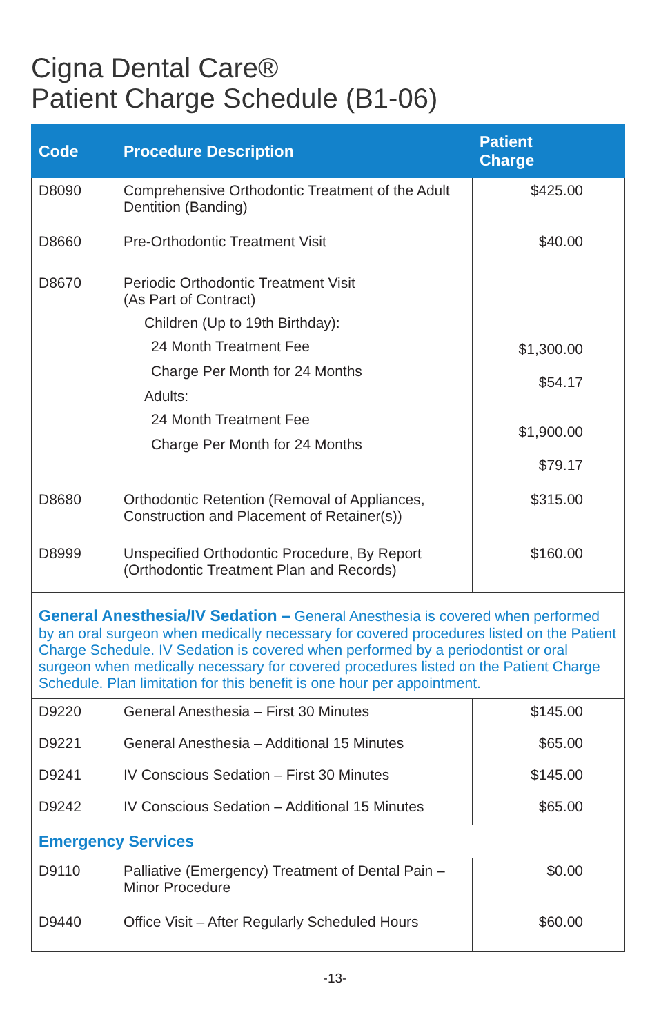Cigna Dental Care®
Patient Charge Schedule (B1-06)
| Code | Procedure Description | Patient Charge |
| --- | --- | --- |
| D8090 | Comprehensive Orthodontic Treatment of the Adult Dentition (Banding) | $425.00 |
| D8660 | Pre-Orthodontic Treatment Visit | $40.00 |
| D8670 | Periodic Orthodontic Treatment Visit (As Part of Contract) Children (Up to 19th Birthday): 24 Month Treatment Fee Charge Per Month for 24 Months Adults: 24 Month Treatment Fee Charge Per Month for 24 Months | $1,300.00 $54.17 $1,900.00 $79.17 |
| D8680 | Orthodontic Retention (Removal of Appliances, Construction and Placement of Retainer(s)) | $315.00 |
| D8999 | Unspecified Orthodontic Procedure, By Report (Orthodontic Treatment Plan and Records) | $160.00 |
| General Anesthesia/IV Sedation – General Anesthesia is covered when performed by an oral surgeon when medically necessary for covered procedures listed on the Patient Charge Schedule. IV Sedation is covered when performed by a periodontist or oral surgeon when medically necessary for covered procedures listed on the Patient Charge Schedule. Plan limitation for this benefit is one hour per appointment. | | |
| D9220 | General Anesthesia – First 30 Minutes | $145.00 |
| D9221 | General Anesthesia – Additional 15 Minutes | $65.00 |
| D9241 | IV Conscious Sedation – First 30 Minutes | $145.00 |
| D9242 | IV Conscious Sedation – Additional 15 Minutes | $65.00 |
| Emergency Services | | |
| D9110 | Palliative (Emergency) Treatment of Dental Pain – Minor Procedure | $0.00 |
| D9440 | Office Visit – After Regularly Scheduled Hours | $60.00 |
-13-